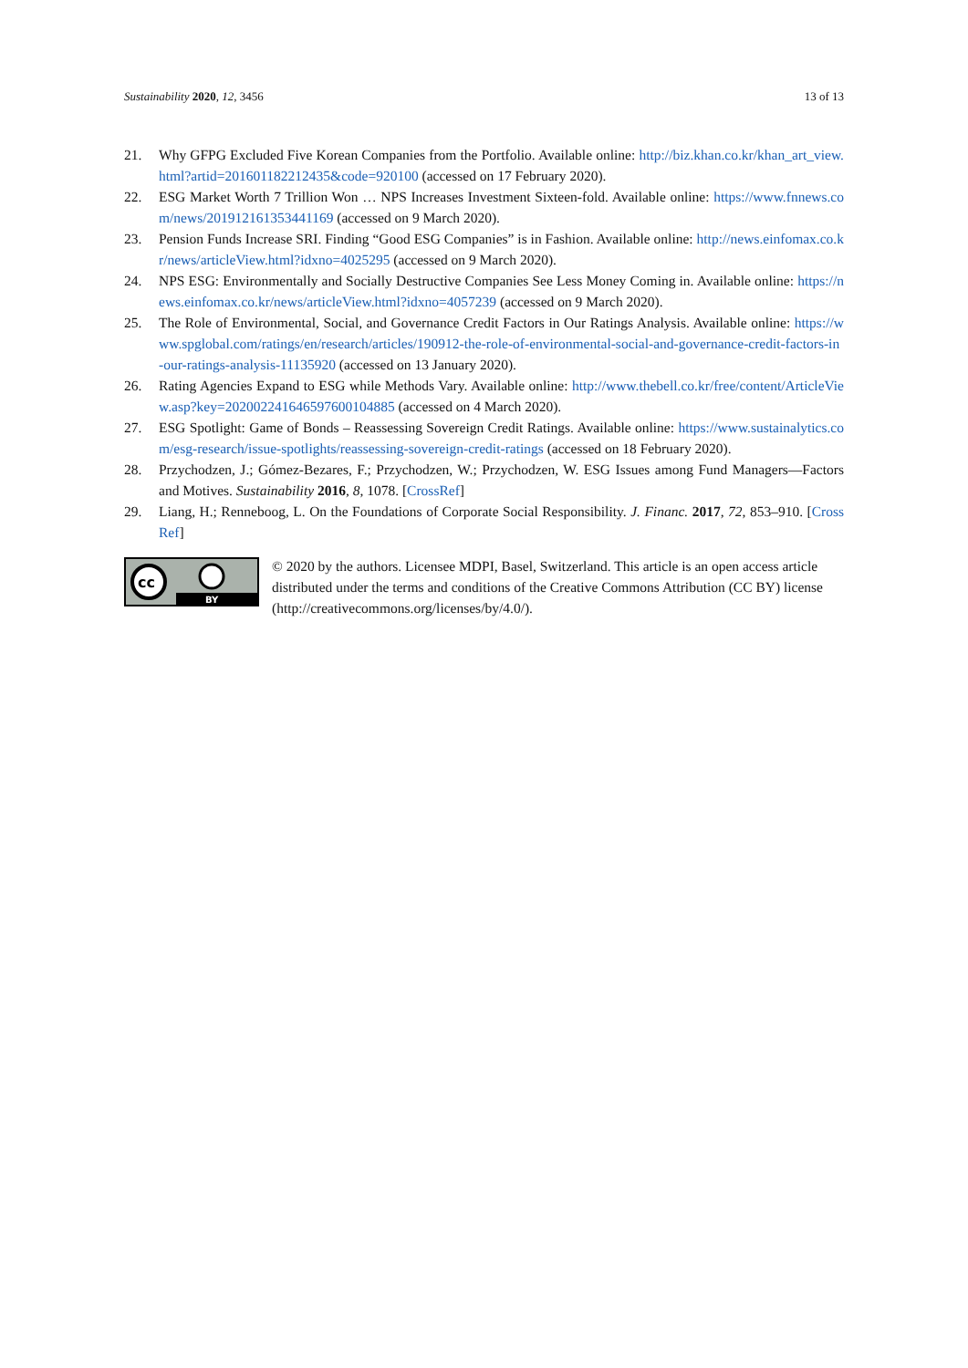Sustainability 2020, 12, 3456 13 of 13
21. Why GFPG Excluded Five Korean Companies from the Portfolio. Available online: http://biz.khan.co.kr/khan_art_view.html?artid=201601182212435&code=920100 (accessed on 17 February 2020).
22. ESG Market Worth 7 Trillion Won … NPS Increases Investment Sixteen-fold. Available online: https://www.fnnews.com/news/201912161353441169 (accessed on 9 March 2020).
23. Pension Funds Increase SRI. Finding “Good ESG Companies” is in Fashion. Available online: http://news.einfomax.co.kr/news/articleView.html?idxno=4025295 (accessed on 9 March 2020).
24. NPS ESG: Environmentally and Socially Destructive Companies See Less Money Coming in. Available online: https://news.einfomax.co.kr/news/articleView.html?idxno=4057239 (accessed on 9 March 2020).
25. The Role of Environmental, Social, and Governance Credit Factors in Our Ratings Analysis. Available online: https://www.spglobal.com/ratings/en/research/articles/190912-the-role-of-environmental-social-and-governance-credit-factors-in-our-ratings-analysis-11135920 (accessed on 13 January 2020).
26. Rating Agencies Expand to ESG while Methods Vary. Available online: http://www.thebell.co.kr/free/content/ArticleView.asp?key=202002241646597600104885 (accessed on 4 March 2020).
27. ESG Spotlight: Game of Bonds – Reassessing Sovereign Credit Ratings. Available online: https://www.sustainalytics.com/esg-research/issue-spotlights/reassessing-sovereign-credit-ratings (accessed on 18 February 2020).
28. Przychodzen, J.; Gómez-Bezares, F.; Przychodzen, W.; Przychodzen, W. ESG Issues among Fund Managers—Factors and Motives. Sustainability 2016, 8, 1078. [CrossRef]
29. Liang, H.; Renneboog, L. On the Foundations of Corporate Social Responsibility. J. Financ. 2017, 72, 853–910. [CrossRef]
cc
BY
© 2020 by the authors. Licensee MDPI, Basel, Switzerland. This article is an open access article distributed under the terms and conditions of the Creative Commons Attribution (CC BY) license (http://creativecommons.org/licenses/by/4.0/).